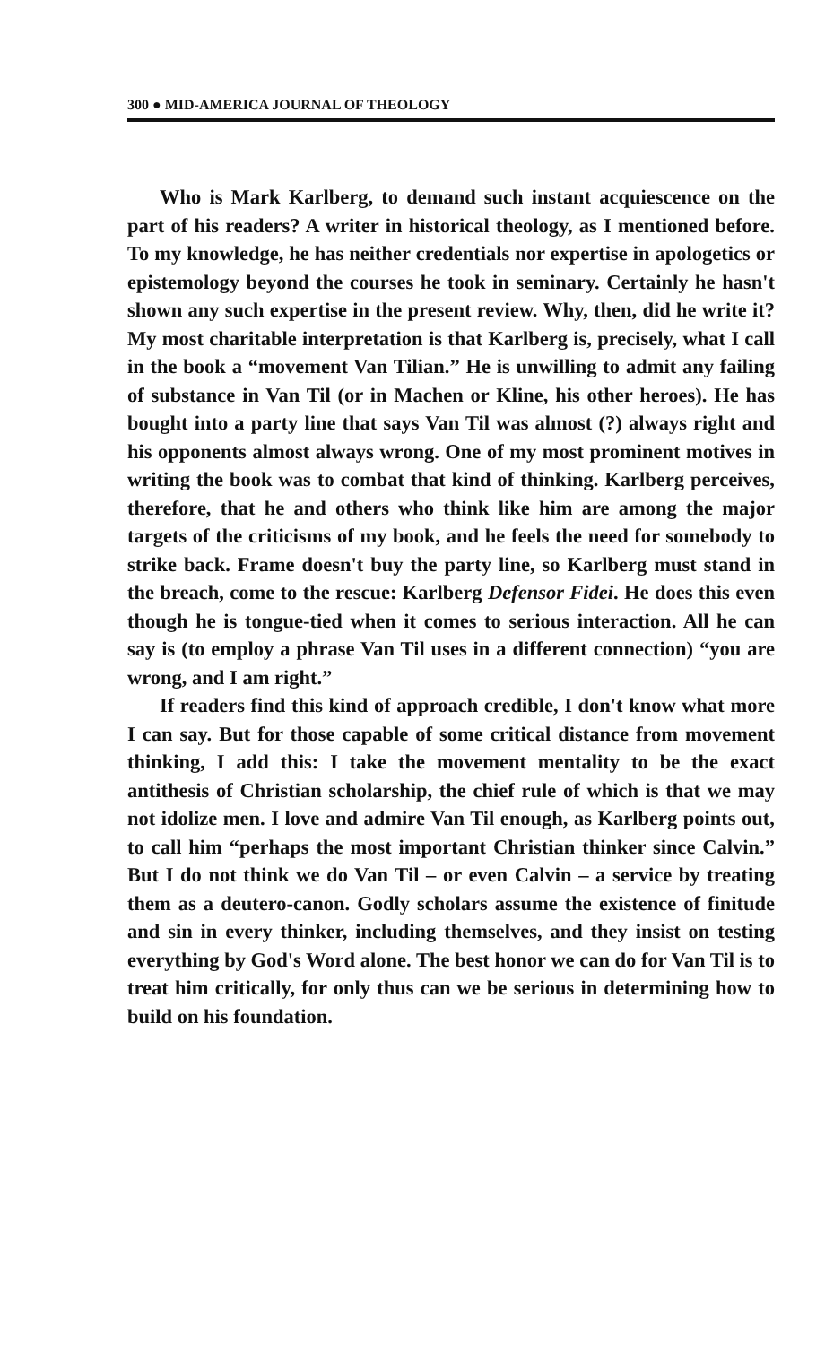300 ● MID-AMERICA JOURNAL OF THEOLOGY
Who is Mark Karlberg, to demand such instant acquiescence on the part of his readers? A writer in historical theology, as I mentioned before. To my knowledge, he has neither credentials nor expertise in apologetics or epistemology beyond the courses he took in seminary. Certainly he hasn't shown any such expertise in the present review. Why, then, did he write it? My most charitable interpretation is that Karlberg is, precisely, what I call in the book a “movement Van Tilian.” He is unwilling to admit any failing of substance in Van Til (or in Machen or Kline, his other heroes). He has bought into a party line that says Van Til was almost (?) always right and his opponents almost always wrong. One of my most prominent motives in writing the book was to combat that kind of thinking. Karlberg perceives, therefore, that he and others who think like him are among the major targets of the criticisms of my book, and he feels the need for somebody to strike back. Frame doesn't buy the party line, so Karlberg must stand in the breach, come to the rescue: Karlberg Defensor Fidei. He does this even though he is tongue-tied when it comes to serious interaction. All he can say is (to employ a phrase Van Til uses in a different connection) “you are wrong, and I am right.”
If readers find this kind of approach credible, I don't know what more I can say. But for those capable of some critical distance from movement thinking, I add this: I take the movement mentality to be the exact antithesis of Christian scholarship, the chief rule of which is that we may not idolize men. I love and admire Van Til enough, as Karlberg points out, to call him “perhaps the most important Christian thinker since Calvin.” But I do not think we do Van Til – or even Calvin – a service by treating them as a deutero-canon. Godly scholars assume the existence of finitude and sin in every thinker, including themselves, and they insist on testing everything by God's Word alone. The best honor we can do for Van Til is to treat him critically, for only thus can we be serious in determining how to build on his foundation.